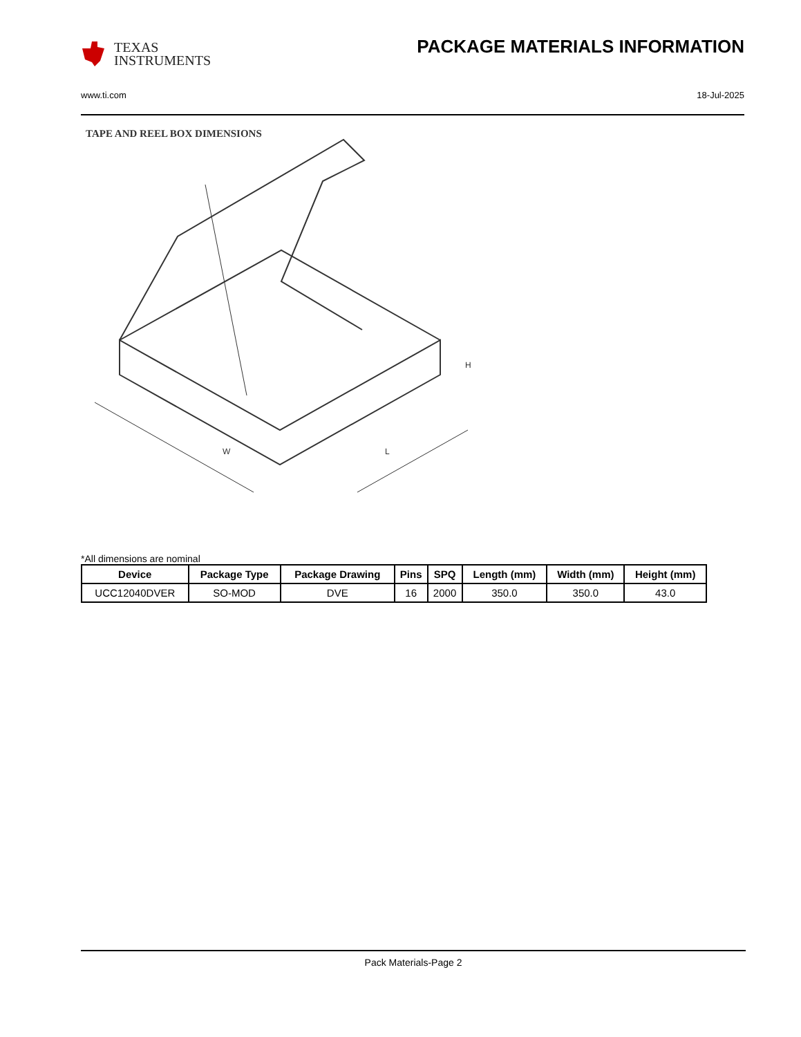TEXAS
INSTRUMENTS
PACKAGE MATERIALS INFORMATION
www.ti.com 18-Jul-2025
TAPE AND REEL BOX DIMENSIONS
W
L
H
*All dimensions are nominal
| Device | Package Type | Package Drawing | Pins | SPQ | Length (mm) | Width (mm) | Height (mm) |
| --- | --- | --- | --- | --- | --- | --- | --- |
| UCC12040DVER | SO-MOD | DVE | 16 | 2000 | 350.0 | 350.0 | 43.0 |
Pack Materials-Page 2